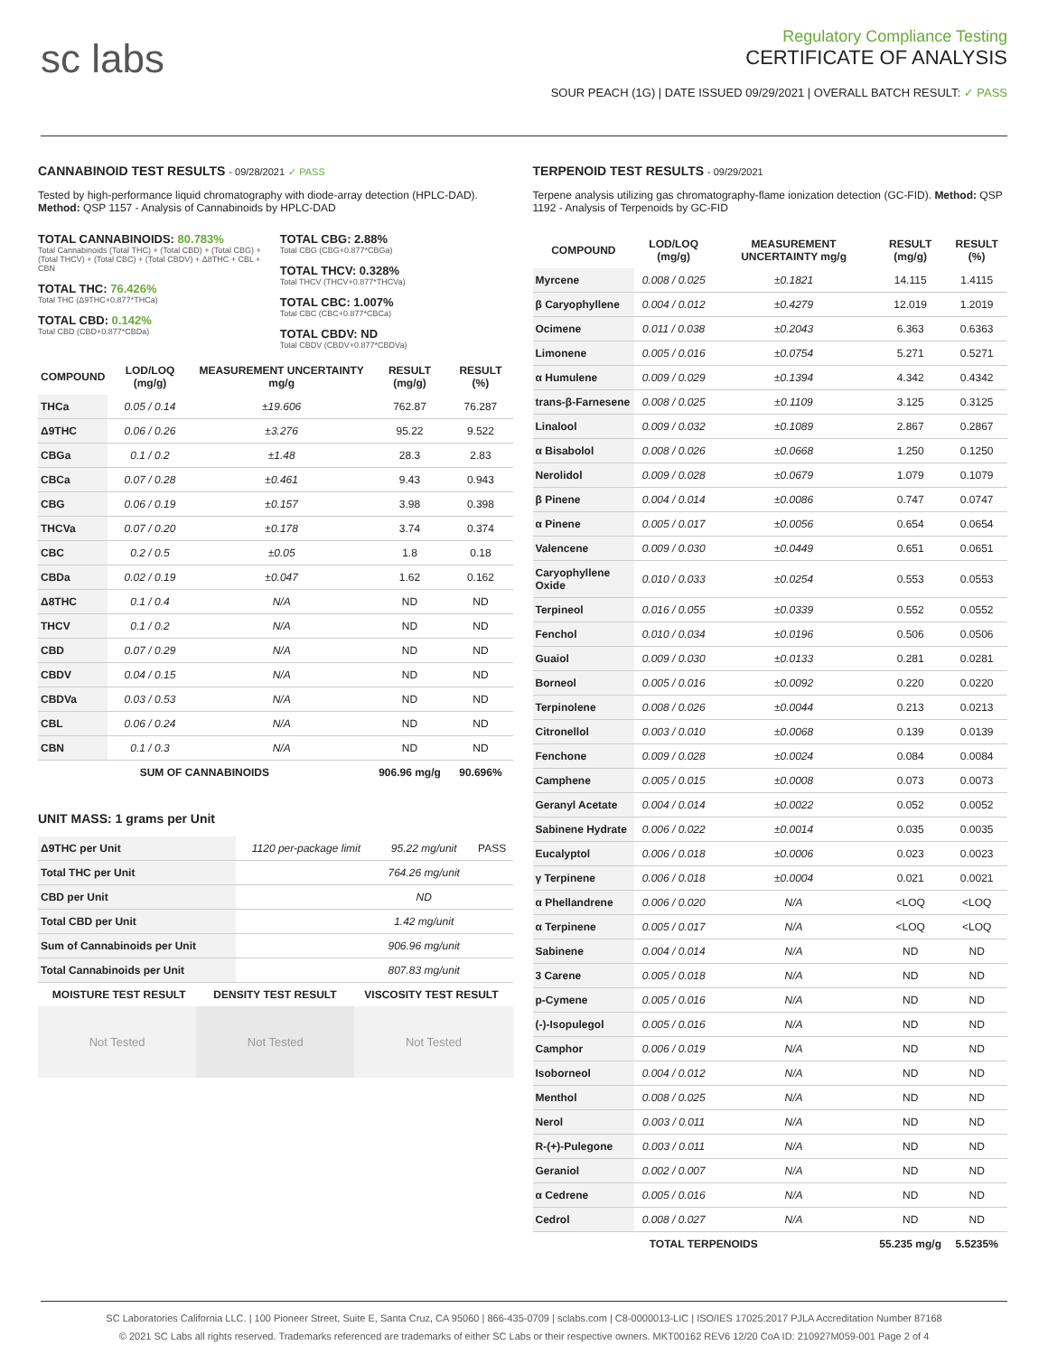sc labs
Regulatory Compliance Testing
CERTIFICATE OF ANALYSIS
SOUR PEACH (1G) | DATE ISSUED 09/29/2021 | OVERALL BATCH RESULT: ✓ PASS
CANNABINOID TEST RESULTS - 09/28/2021 ✓ PASS
Tested by high-performance liquid chromatography with diode-array detection (HPLC-DAD). Method: QSP 1157 - Analysis of Cannabinoids by HPLC-DAD
TOTAL CANNABINOIDS: 80.783%
Total Cannabinoids (Total THC) + (Total CBD) + (Total CBG) + (Total THCV) + (Total CBC) + (Total CBDV) + Δ8THC + CBL + CBN
TOTAL THC: 76.426%
Total THC (Δ9THC+0.877*THCa)
TOTAL CBD: 0.142%
Total CBD (CBD+0.877*CBDa)
TOTAL CBG: 2.88%
Total CBG (CBG+0.877*CBGa)
TOTAL THCV: 0.328%
Total THCV (THCV+0.877*THCVa)
TOTAL CBC: 1.007%
Total CBC (CBC+0.877*CBCa)
TOTAL CBDV: ND
Total CBDV (CBDV+0.877*CBDVa)
| COMPOUND | LOD/LOQ (mg/g) | MEASUREMENT UNCERTAINTY mg/g | RESULT (mg/g) | RESULT (%) |
| --- | --- | --- | --- | --- |
| THCa | 0.05 / 0.14 | ±19.606 | 762.87 | 76.287 |
| Δ9THC | 0.06 / 0.26 | ±3.276 | 95.22 | 9.522 |
| CBGa | 0.1 / 0.2 | ±1.48 | 28.3 | 2.83 |
| CBCa | 0.07 / 0.28 | ±0.461 | 9.43 | 0.943 |
| CBG | 0.06 / 0.19 | ±0.157 | 3.98 | 0.398 |
| THCVa | 0.07 / 0.20 | ±0.178 | 3.74 | 0.374 |
| CBC | 0.2 / 0.5 | ±0.05 | 1.8 | 0.18 |
| CBDa | 0.02 / 0.19 | ±0.047 | 1.62 | 0.162 |
| Δ8THC | 0.1 / 0.4 | N/A | ND | ND |
| THCV | 0.1 / 0.2 | N/A | ND | ND |
| CBD | 0.07 / 0.29 | N/A | ND | ND |
| CBDV | 0.04 / 0.15 | N/A | ND | ND |
| CBDVa | 0.03 / 0.53 | N/A | ND | ND |
| CBL | 0.06 / 0.24 | N/A | ND | ND |
| CBN | 0.1 / 0.3 | N/A | ND | ND |
| SUM OF CANNABINOIDS | | | 906.96 mg/g | 90.696% |
UNIT MASS: 1 grams per Unit
| Δ9THC per Unit | 1120 per-package limit | 95.22 mg/unit | PASS |
| Total THC per Unit | | 764.26 mg/unit | |
| CBD per Unit | | ND | |
| Total CBD per Unit | | 1.42 mg/unit | |
| Sum of Cannabinoids per Unit | | 906.96 mg/unit | |
| Total Cannabinoids per Unit | | 807.83 mg/unit | |
| MOISTURE TEST RESULT | DENSITY TEST RESULT | VISCOSITY TEST RESULT |
| --- | --- | --- |
Not Tested Not Tested Not Tested
TERPENOID TEST RESULTS - 09/29/2021
Terpene analysis utilizing gas chromatography-flame ionization detection (GC-FID). Method: QSP 1192 - Analysis of Terpenoids by GC-FID
| COMPOUND | LOD/LOQ (mg/g) | MEASUREMENT UNCERTAINTY mg/g | RESULT (mg/g) | RESULT (%) |
| --- | --- | --- | --- | --- |
| Myrcene | 0.008 / 0.025 | ±0.1821 | 14.115 | 1.4115 |
| β Caryophyllene | 0.004 / 0.012 | ±0.4279 | 12.019 | 1.2019 |
| Ocimene | 0.011 / 0.038 | ±0.2043 | 6.363 | 0.6363 |
| Limonene | 0.005 / 0.016 | ±0.0754 | 5.271 | 0.5271 |
| α Humulene | 0.009 / 0.029 | ±0.1394 | 4.342 | 0.4342 |
| trans-β-Farnesene | 0.008 / 0.025 | ±0.1109 | 3.125 | 0.3125 |
| Linalool | 0.009 / 0.032 | ±0.1089 | 2.867 | 0.2867 |
| α Bisabolol | 0.008 / 0.026 | ±0.0668 | 1.250 | 0.1250 |
| Nerolidol | 0.009 / 0.028 | ±0.0679 | 1.079 | 0.1079 |
| β Pinene | 0.004 / 0.014 | ±0.0086 | 0.747 | 0.0747 |
| α Pinene | 0.005 / 0.017 | ±0.0056 | 0.654 | 0.0654 |
| Valencene | 0.009 / 0.030 | ±0.0449 | 0.651 | 0.0651 |
| Caryophyllene Oxide | 0.010 / 0.033 | ±0.0254 | 0.553 | 0.0553 |
| Terpineol | 0.016 / 0.055 | ±0.0339 | 0.552 | 0.0552 |
| Fenchol | 0.010 / 0.034 | ±0.0196 | 0.506 | 0.0506 |
| Guaiol | 0.009 / 0.030 | ±0.0133 | 0.281 | 0.0281 |
| Borneol | 0.005 / 0.016 | ±0.0092 | 0.220 | 0.0220 |
| Terpinolene | 0.008 / 0.026 | ±0.0044 | 0.213 | 0.0213 |
| Citronellol | 0.003 / 0.010 | ±0.0068 | 0.139 | 0.0139 |
| Fenchone | 0.009 / 0.028 | ±0.0024 | 0.084 | 0.0084 |
| Camphene | 0.005 / 0.015 | ±0.0008 | 0.073 | 0.0073 |
| Geranyl Acetate | 0.004 / 0.014 | ±0.0022 | 0.052 | 0.0052 |
| Sabinene Hydrate | 0.006 / 0.022 | ±0.0014 | 0.035 | 0.0035 |
| Eucalyptol | 0.006 / 0.018 | ±0.0006 | 0.023 | 0.0023 |
| γ Terpinene | 0.006 / 0.018 | ±0.0004 | 0.021 | 0.0021 |
| α Phellandrene | 0.006 / 0.020 | N/A | <LOQ | <LOQ |
| α Terpinene | 0.005 / 0.017 | N/A | <LOQ | <LOQ |
| Sabinene | 0.004 / 0.014 | N/A | ND | ND |
| 3 Carene | 0.005 / 0.018 | N/A | ND | ND |
| p-Cymene | 0.005 / 0.016 | N/A | ND | ND |
| (-)-Isopulegol | 0.005 / 0.016 | N/A | ND | ND |
| Camphor | 0.006 / 0.019 | N/A | ND | ND |
| Isoborneol | 0.004 / 0.012 | N/A | ND | ND |
| Menthol | 0.008 / 0.025 | N/A | ND | ND |
| Nerol | 0.003 / 0.011 | N/A | ND | ND |
| R-(+)-Pulegone | 0.003 / 0.011 | N/A | ND | ND |
| Geraniol | 0.002 / 0.007 | N/A | ND | ND |
| α Cedrene | 0.005 / 0.016 | N/A | ND | ND |
| Cedrol | 0.008 / 0.027 | N/A | ND | ND |
| TOTAL TERPENOIDS | | | 55.235 mg/g | 5.5235% |
SC Laboratories California LLC. | 100 Pioneer Street, Suite E, Santa Cruz, CA 95060 | 866-435-0709 | sclabs.com | C8-0000013-LIC | ISO/IES 17025:2017 PJLA Accreditation Number 87168
© 2021 SC Labs all rights reserved. Trademarks referenced are trademarks of either SC Labs or their respective owners. MKT00162 REV6 12/20 CoA ID: 210927M059-001 Page 2 of 4